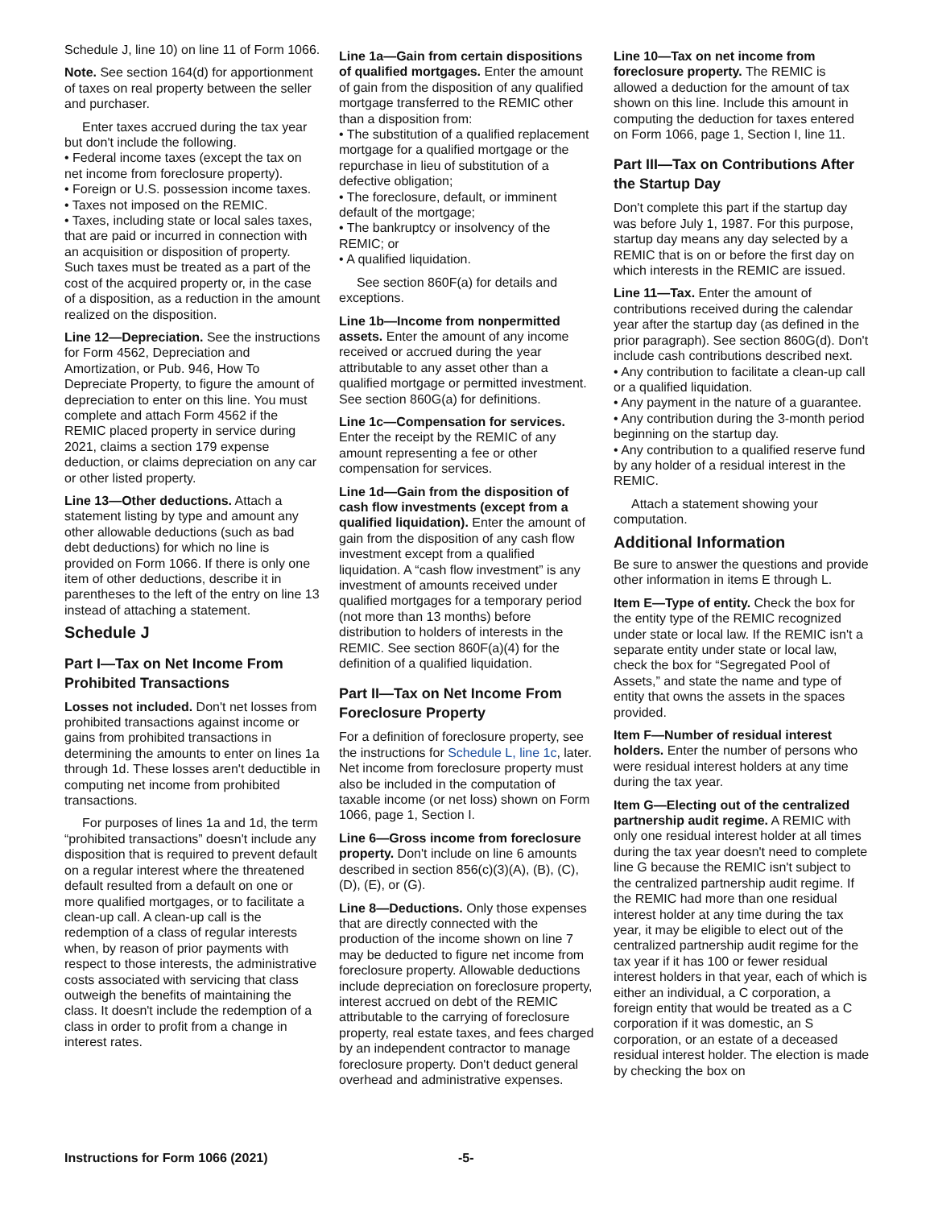Schedule J, line 10) on line 11 of Form 1066.
Note. See section 164(d) for apportionment of taxes on real property between the seller and purchaser.
Enter taxes accrued during the tax year but don't include the following.
• Federal income taxes (except the tax on net income from foreclosure property).
• Foreign or U.S. possession income taxes.
• Taxes not imposed on the REMIC.
• Taxes, including state or local sales taxes, that are paid or incurred in connection with an acquisition or disposition of property. Such taxes must be treated as a part of the cost of the acquired property or, in the case of a disposition, as a reduction in the amount realized on the disposition.
Line 12—Depreciation. See the instructions for Form 4562, Depreciation and Amortization, or Pub. 946, How To Depreciate Property, to figure the amount of depreciation to enter on this line. You must complete and attach Form 4562 if the REMIC placed property in service during 2021, claims a section 179 expense deduction, or claims depreciation on any car or other listed property.
Line 13—Other deductions. Attach a statement listing by type and amount any other allowable deductions (such as bad debt deductions) for which no line is provided on Form 1066. If there is only one item of other deductions, describe it in parentheses to the left of the entry on line 13 instead of attaching a statement.
Schedule J
Part I—Tax on Net Income From Prohibited Transactions
Losses not included. Don't net losses from prohibited transactions against income or gains from prohibited transactions in determining the amounts to enter on lines 1a through 1d. These losses aren't deductible in computing net income from prohibited transactions.
For purposes of lines 1a and 1d, the term “prohibited transactions” doesn't include any disposition that is required to prevent default on a regular interest where the threatened default resulted from a default on one or more qualified mortgages, or to facilitate a clean-up call. A clean-up call is the redemption of a class of regular interests when, by reason of prior payments with respect to those interests, the administrative costs associated with servicing that class outweigh the benefits of maintaining the class. It doesn't include the redemption of a class in order to profit from a change in interest rates.
Line 1a—Gain from certain dispositions of qualified mortgages. Enter the amount of gain from the disposition of any qualified mortgage transferred to the REMIC other than a disposition from:
• The substitution of a qualified replacement mortgage for a qualified mortgage or the repurchase in lieu of substitution of a defective obligation;
• The foreclosure, default, or imminent default of the mortgage;
• The bankruptcy or insolvency of the REMIC; or
• A qualified liquidation.
See section 860F(a) for details and exceptions.
Line 1b—Income from nonpermitted assets. Enter the amount of any income received or accrued during the year attributable to any asset other than a qualified mortgage or permitted investment. See section 860G(a) for definitions.
Line 1c—Compensation for services. Enter the receipt by the REMIC of any amount representing a fee or other compensation for services.
Line 1d—Gain from the disposition of cash flow investments (except from a qualified liquidation). Enter the amount of gain from the disposition of any cash flow investment except from a qualified liquidation. A “cash flow investment” is any investment of amounts received under qualified mortgages for a temporary period (not more than 13 months) before distribution to holders of interests in the REMIC. See section 860F(a)(4) for the definition of a qualified liquidation.
Part II—Tax on Net Income From Foreclosure Property
For a definition of foreclosure property, see the instructions for Schedule L, line 1c, later. Net income from foreclosure property must also be included in the computation of taxable income (or net loss) shown on Form 1066, page 1, Section I.
Line 6—Gross income from foreclosure property. Don't include on line 6 amounts described in section 856(c)(3)(A), (B), (C), (D), (E), or (G).
Line 8—Deductions. Only those expenses that are directly connected with the production of the income shown on line 7 may be deducted to figure net income from foreclosure property. Allowable deductions include depreciation on foreclosure property, interest accrued on debt of the REMIC attributable to the carrying of foreclosure property, real estate taxes, and fees charged by an independent contractor to manage foreclosure property. Don't deduct general overhead and administrative expenses.
Line 10—Tax on net income from foreclosure property. The REMIC is allowed a deduction for the amount of tax shown on this line. Include this amount in computing the deduction for taxes entered on Form 1066, page 1, Section I, line 11.
Part III—Tax on Contributions After the Startup Day
Don't complete this part if the startup day was before July 1, 1987. For this purpose, startup day means any day selected by a REMIC that is on or before the first day on which interests in the REMIC are issued.
Line 11—Tax. Enter the amount of contributions received during the calendar year after the startup day (as defined in the prior paragraph). See section 860G(d). Don't include cash contributions described next.
• Any contribution to facilitate a clean-up call or a qualified liquidation.
• Any payment in the nature of a guarantee.
• Any contribution during the 3-month period beginning on the startup day.
• Any contribution to a qualified reserve fund by any holder of a residual interest in the REMIC.
Attach a statement showing your computation.
Additional Information
Be sure to answer the questions and provide other information in items E through L.
Item E—Type of entity. Check the box for the entity type of the REMIC recognized under state or local law. If the REMIC isn't a separate entity under state or local law, check the box for “Segregated Pool of Assets,” and state the name and type of entity that owns the assets in the spaces provided.
Item F—Number of residual interest holders. Enter the number of persons who were residual interest holders at any time during the tax year.
Item G—Electing out of the centralized partnership audit regime. A REMIC with only one residual interest holder at all times during the tax year doesn't need to complete line G because the REMIC isn't subject to the centralized partnership audit regime. If the REMIC had more than one residual interest holder at any time during the tax year, it may be eligible to elect out of the centralized partnership audit regime for the tax year if it has 100 or fewer residual interest holders in that year, each of which is either an individual, a C corporation, a foreign entity that would be treated as a C corporation if it was domestic, an S corporation, or an estate of a deceased residual interest holder. The election is made by checking the box on
Instructions for Form 1066 (2021) -5-